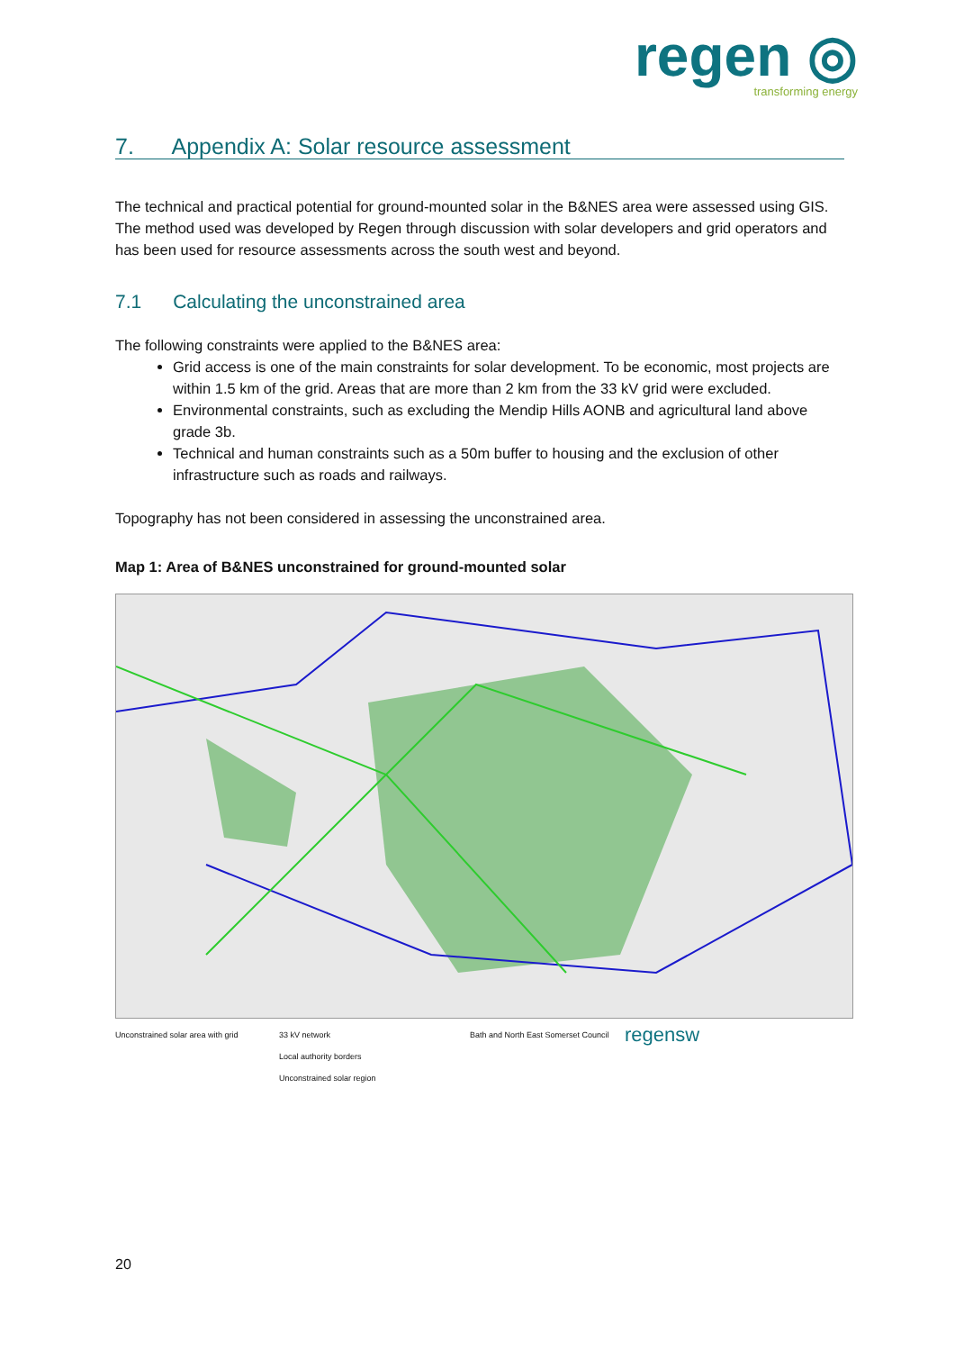regen ◎
transforming energy
7. Appendix A: Solar resource assessment
The technical and practical potential for ground-mounted solar in the B&NES area were assessed using GIS. The method used was developed by Regen through discussion with solar developers and grid operators and has been used for resource assessments across the south west and beyond.
7.1 Calculating the unconstrained area
The following constraints were applied to the B&NES area:
Grid access is one of the main constraints for solar development. To be economic, most projects are within 1.5 km of the grid. Areas that are more than 2 km from the 33 kV grid were excluded.
Environmental constraints, such as excluding the Mendip Hills AONB and agricultural land above grade 3b.
Technical and human constraints such as a 50m buffer to housing and the exclusion of other infrastructure such as roads and railways.
Topography has not been considered in assessing the unconstrained area.
Map 1: Area of B&NES unconstrained for ground-mounted solar
Unconstrained solar area with grid
33 kV network
Local authority borders
Unconstrained solar region
Bath and North East Somerset Council
regensw
20